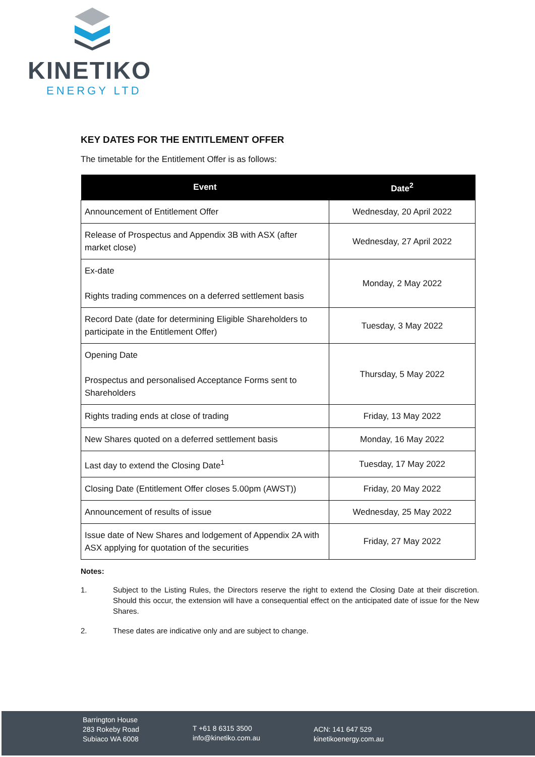KINETIKO
ENERGY LTD
KEY DATES FOR THE ENTITLEMENT OFFER
The timetable for the Entitlement Offer is as follows:
| Event | Date<sup>2</sup> |
| --- | --- |
| Announcement of Entitlement Offer | Wednesday, 20 April 2022 |
| Release of Prospectus and Appendix 3B with ASX (after market close) | Wednesday, 27 April 2022 |
| Ex-date Rights trading commences on a deferred settlement basis | Monday, 2 May 2022 |
| Record Date (date for determining Eligible Shareholders to participate in the Entitlement Offer) | Tuesday, 3 May 2022 |
| Opening Date Prospectus and personalised Acceptance Forms sent to Shareholders | Thursday, 5 May 2022 |
| Rights trading ends at close of trading | Friday, 13 May 2022 |
| New Shares quoted on a deferred settlement basis | Monday, 16 May 2022 |
| Last day to extend the Closing Date<sup>1</sup> | Tuesday, 17 May 2022 |
| Closing Date (Entitlement Offer closes 5.00pm (AWST)) | Friday, 20 May 2022 |
| Announcement of results of issue | Wednesday, 25 May 2022 |
| Issue date of New Shares and lodgement of Appendix 2A with ASX applying for quotation of the securities | Friday, 27 May 2022 |
Notes:
1. Subject to the Listing Rules, the Directors reserve the right to extend the Closing Date at their discretion. Should this occur, the extension will have a consequential effect on the anticipated date of issue for the New Shares.
2. These dates are indicative only and are subject to change.
Barrington House
283 Rokeby Road
Subiaco WA 6008
T +61 8 6315 3500
info@kinetiko.com.au
ACN: 141 647 529
kinetikoenergy.com.au